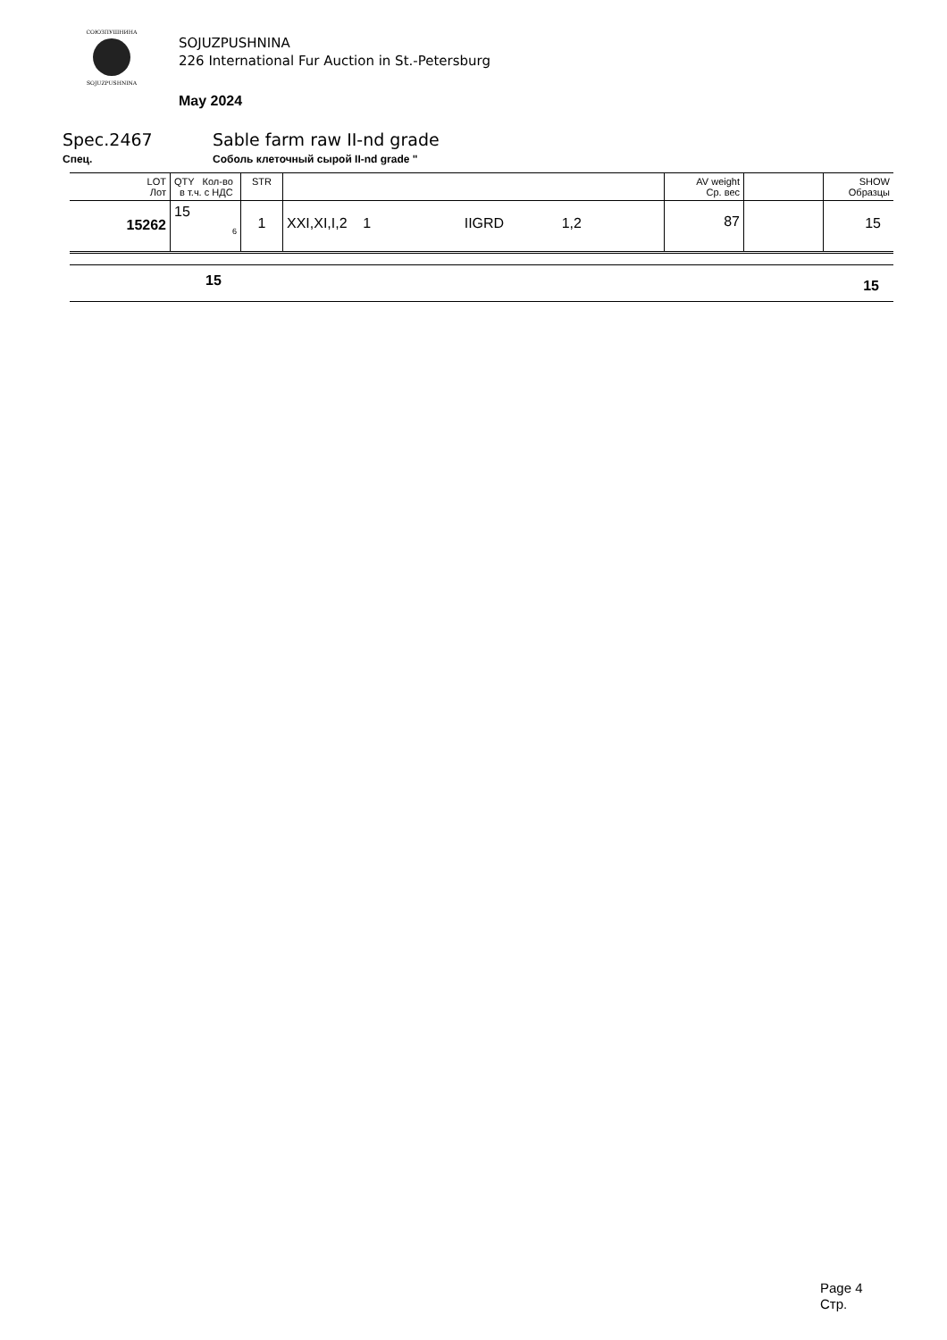СОЮЗПУШНИНА
SOJUZPUSHNINA
SOJUZPUSHNINA
226 International Fur Auction in St.-Petersburg
May 2024
Spec.2467 Sable farm raw II-nd grade
Спец. Соболь клеточный сырой II-nd grade "
| LOT Лот | QTY Кол-во в т.ч. с НДС | STR | | AV weight Ср. вес | | SHOW Образцы |
| --- | --- | --- | --- | --- | --- | --- |
| 15262 | 15 6 | 1 | XXI,XI,I,2 1 IIGRD 1,2 | 87 | | 15 |
15 15
Page 4
Стр.